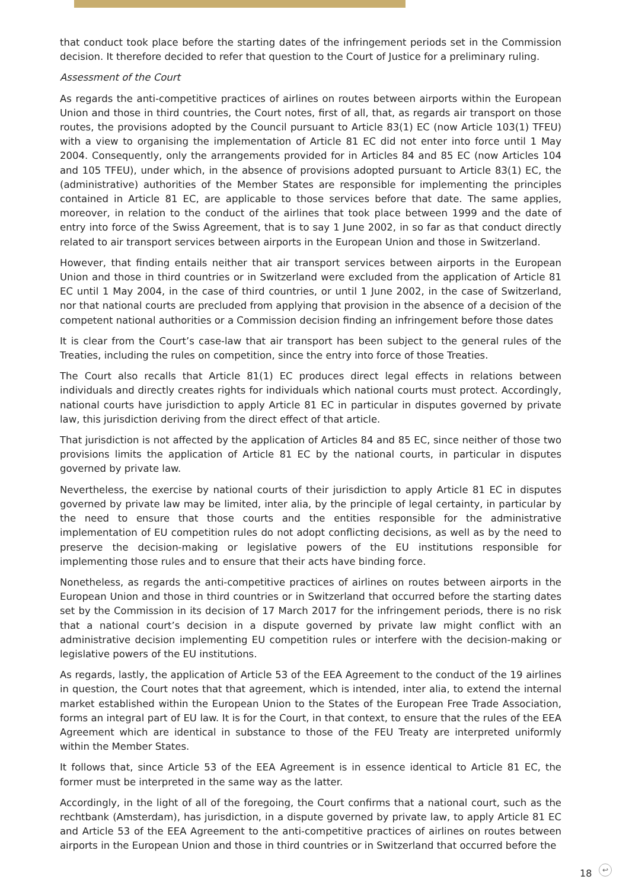that conduct took place before the starting dates of the infringement periods set in the Commission decision. It therefore decided to refer that question to the Court of Justice for a preliminary ruling.
Assessment of the Court
As regards the anti-competitive practices of airlines on routes between airports within the European Union and those in third countries, the Court notes, first of all, that, as regards air transport on those routes, the provisions adopted by the Council pursuant to Article 83(1) EC (now Article 103(1) TFEU) with a view to organising the implementation of Article 81 EC did not enter into force until 1 May 2004. Consequently, only the arrangements provided for in Articles 84 and 85 EC (now Articles 104 and 105 TFEU), under which, in the absence of provisions adopted pursuant to Article 83(1) EC, the (administrative) authorities of the Member States are responsible for implementing the principles contained in Article 81 EC, are applicable to those services before that date. The same applies, moreover, in relation to the conduct of the airlines that took place between 1999 and the date of entry into force of the Swiss Agreement, that is to say 1 June 2002, in so far as that conduct directly related to air transport services between airports in the European Union and those in Switzerland.
However, that finding entails neither that air transport services between airports in the European Union and those in third countries or in Switzerland were excluded from the application of Article 81 EC until 1 May 2004, in the case of third countries, or until 1 June 2002, in the case of Switzerland, nor that national courts are precluded from applying that provision in the absence of a decision of the competent national authorities or a Commission decision finding an infringement before those dates
It is clear from the Court’s case-law that air transport has been subject to the general rules of the Treaties, including the rules on competition, since the entry into force of those Treaties.
The Court also recalls that Article 81(1) EC produces direct legal effects in relations between individuals and directly creates rights for individuals which national courts must protect. Accordingly, national courts have jurisdiction to apply Article 81 EC in particular in disputes governed by private law, this jurisdiction deriving from the direct effect of that article.
That jurisdiction is not affected by the application of Articles 84 and 85 EC, since neither of those two provisions limits the application of Article 81 EC by the national courts, in particular in disputes governed by private law.
Nevertheless, the exercise by national courts of their jurisdiction to apply Article 81 EC in disputes governed by private law may be limited, inter alia, by the principle of legal certainty, in particular by the need to ensure that those courts and the entities responsible for the administrative implementation of EU competition rules do not adopt conflicting decisions, as well as by the need to preserve the decision-making or legislative powers of the EU institutions responsible for implementing those rules and to ensure that their acts have binding force.
Nonetheless, as regards the anti-competitive practices of airlines on routes between airports in the European Union and those in third countries or in Switzerland that occurred before the starting dates set by the Commission in its decision of 17 March 2017 for the infringement periods, there is no risk that a national court’s decision in a dispute governed by private law might conflict with an administrative decision implementing EU competition rules or interfere with the decision-making or legislative powers of the EU institutions.
As regards, lastly, the application of Article 53 of the EEA Agreement to the conduct of the 19 airlines in question, the Court notes that that agreement, which is intended, inter alia, to extend the internal market established within the European Union to the States of the European Free Trade Association, forms an integral part of EU law. It is for the Court, in that context, to ensure that the rules of the EEA Agreement which are identical in substance to those of the FEU Treaty are interpreted uniformly within the Member States.
It follows that, since Article 53 of the EEA Agreement is in essence identical to Article 81 EC, the former must be interpreted in the same way as the latter.
Accordingly, in the light of all of the foregoing, the Court confirms that a national court, such as the rechtbank (Amsterdam), has jurisdiction, in a dispute governed by private law, to apply Article 81 EC and Article 53 of the EEA Agreement to the anti-competitive practices of airlines on routes between airports in the European Union and those in third countries or in Switzerland that occurred before the
18 ↩